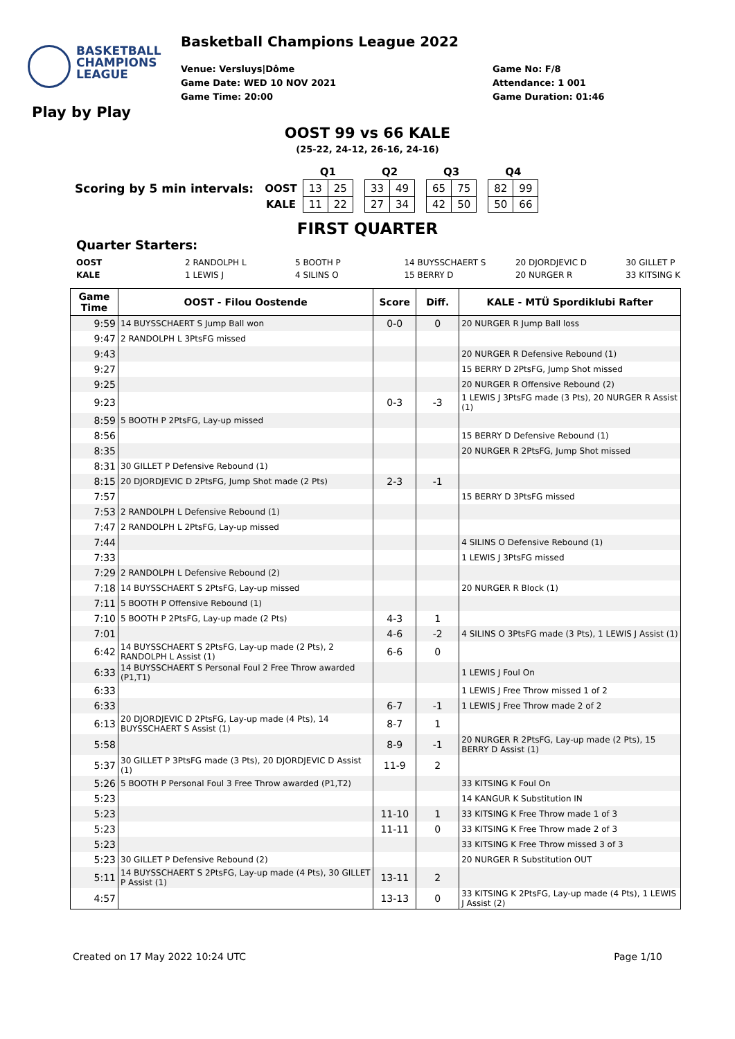BASKETBALL
CHAMPIONS
LEAGUE
Play by Play
Basketball Champions League 2022
Venue: Versluys|Dôme
Game Date: WED 10 NOV 2021
Game Time: 20:00
Game No: F/8
Attendance: 1 001
Game Duration: 01:46
OOST 99 vs 66 KALE
(25-22, 24-12, 26-16, 24-16)
| | | Q1 | | | Q2 | | | Q3 | | | Q4 | |
| Scoring by 5 min intervals: | OOST | 13 | 25 | | 33 | 49 | | 65 | 75 | | 82 | 99 |
| | KALE | 11 | 22 | | 27 | 34 | | 42 | 50 | | 50 | 66 |
FIRST QUARTER
Quarter Starters:
| OOST | 2 RANDOLPH L | 5 BOOTH P | 14 BUYSSCHAERT S | 20 DJORDJEVIC D | 30 GILLET P |
| KALE | 1 LEWIS J | 4 SILINS O | 15 BERRY D | 20 NURGER R | 33 KITSING K |
| Game Time | OOST - Filou Oostende | Score | Diff. | KALE - MTÜ Spordiklubi Rafter |
| --- | --- | --- | --- | --- |
| 9:59 | 14 BUYSSCHAERT S Jump Ball won | 0-0 | 0 | 20 NURGER R Jump Ball loss |
| 9:47 | 2 RANDOLPH L 3PtsFG missed | | | |
| 9:43 | | | | 20 NURGER R Defensive Rebound (1) |
| 9:27 | | | | 15 BERRY D 2PtsFG, Jump Shot missed |
| 9:25 | | | | 20 NURGER R Offensive Rebound (2) |
| 9:23 | | 0-3 | -3 | 1 LEWIS J 3PtsFG made (3 Pts), 20 NURGER R Assist (1) |
| 8:59 | 5 BOOTH P 2PtsFG, Lay-up missed | | | |
| 8:56 | | | | 15 BERRY D Defensive Rebound (1) |
| 8:35 | | | | 20 NURGER R 2PtsFG, Jump Shot missed |
| 8:31 | 30 GILLET P Defensive Rebound (1) | | | |
| 8:15 | 20 DJORDJEVIC D 2PtsFG, Jump Shot made (2 Pts) | 2-3 | -1 | |
| 7:57 | | | | 15 BERRY D 3PtsFG missed |
| 7:53 | 2 RANDOLPH L Defensive Rebound (1) | | | |
| 7:47 | 2 RANDOLPH L 2PtsFG, Lay-up missed | | | |
| 7:44 | | | | 4 SILINS O Defensive Rebound (1) |
| 7:33 | | | | 1 LEWIS J 3PtsFG missed |
| 7:29 | 2 RANDOLPH L Defensive Rebound (2) | | | |
| 7:18 | 14 BUYSSCHAERT S 2PtsFG, Lay-up missed | | | 20 NURGER R Block (1) |
| 7:11 | 5 BOOTH P Offensive Rebound (1) | | | |
| 7:10 | 5 BOOTH P 2PtsFG, Lay-up made (2 Pts) | 4-3 | 1 | |
| 7:01 | | 4-6 | -2 | 4 SILINS O 3PtsFG made (3 Pts), 1 LEWIS J Assist (1) |
| 6:42 | 14 BUYSSCHAERT S 2PtsFG, Lay-up made (2 Pts), 2 RANDOLPH L Assist (1) | 6-6 | 0 | |
| 6:33 | 14 BUYSSCHAERT S Personal Foul 2 Free Throw awarded (P1,T1) | | | 1 LEWIS J Foul On |
| 6:33 | | | | 1 LEWIS J Free Throw missed 1 of 2 |
| 6:33 | | 6-7 | -1 | 1 LEWIS J Free Throw made 2 of 2 |
| 6:13 | 20 DJORDJEVIC D 2PtsFG, Lay-up made (4 Pts), 14 BUYSSCHAERT S Assist (1) | 8-7 | 1 | |
| 5:58 | | 8-9 | -1 | 20 NURGER R 2PtsFG, Lay-up made (2 Pts), 15 BERRY D Assist (1) |
| 5:37 | 30 GILLET P 3PtsFG made (3 Pts), 20 DJORDJEVIC D Assist (1) | 11-9 | 2 | |
| 5:26 | 5 BOOTH P Personal Foul 3 Free Throw awarded (P1,T2) | | | 33 KITSING K Foul On |
| 5:23 | | | | 14 KANGUR K Substitution IN |
| 5:23 | | 11-10 | 1 | 33 KITSING K Free Throw made 1 of 3 |
| 5:23 | | 11-11 | 0 | 33 KITSING K Free Throw made 2 of 3 |
| 5:23 | | | | 33 KITSING K Free Throw missed 3 of 3 |
| 5:23 | 30 GILLET P Defensive Rebound (2) | | | 20 NURGER R Substitution OUT |
| 5:11 | 14 BUYSSCHAERT S 2PtsFG, Lay-up made (4 Pts), 30 GILLET P Assist (1) | 13-11 | 2 | |
| 4:57 | | 13-13 | 0 | 33 KITSING K 2PtsFG, Lay-up made (4 Pts), 1 LEWIS J Assist (2) |
Created on 17 May 2022 10:24 UTC Page 1/10